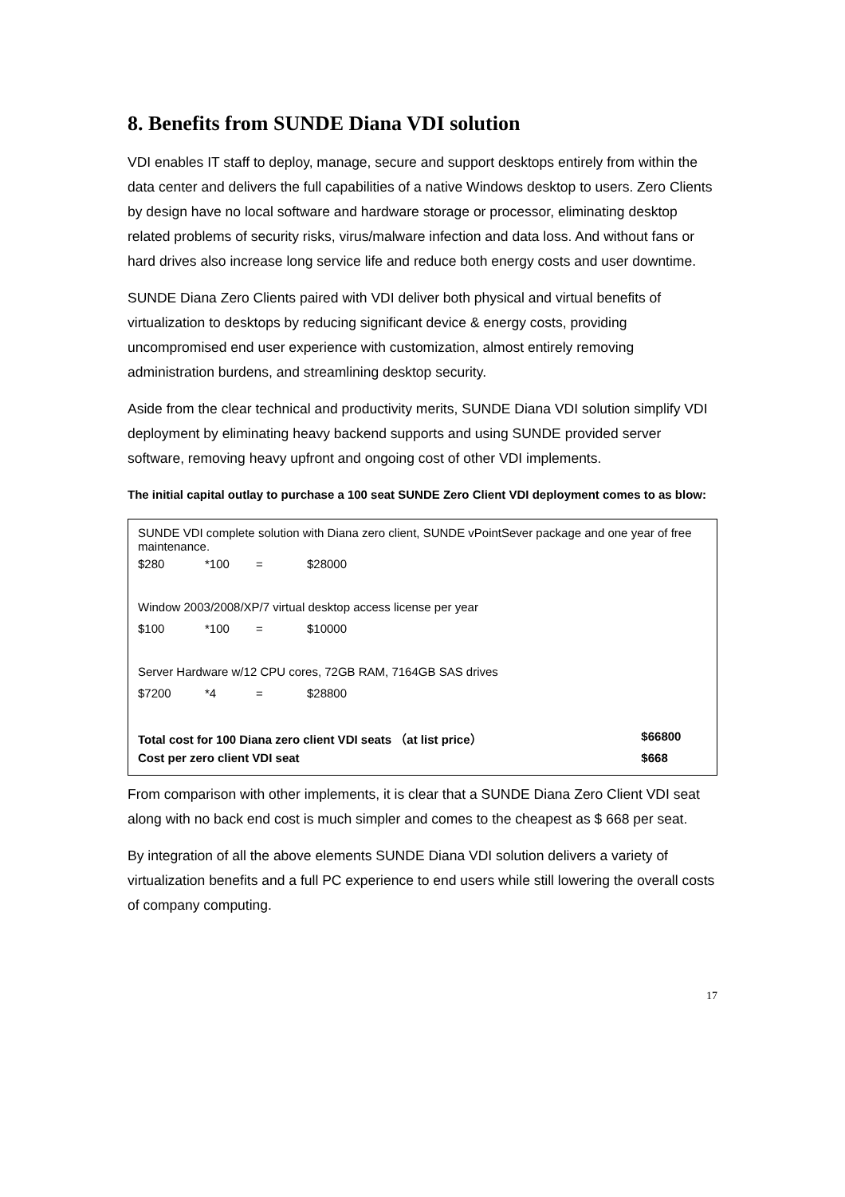8. Benefits from SUNDE Diana VDI solution
VDI enables IT staff to deploy, manage, secure and support desktops entirely from within the data center and delivers the full capabilities of a native Windows desktop to users. Zero Clients by design have no local software and hardware storage or processor, eliminating desktop related problems of security risks, virus/malware infection and data loss. And without fans or hard drives also increase long service life and reduce both energy costs and user downtime.
SUNDE Diana Zero Clients paired with VDI deliver both physical and virtual benefits of virtualization to desktops by reducing significant device & energy costs, providing uncompromised end user experience with customization, almost entirely removing administration burdens, and streamlining desktop security.
Aside from the clear technical and productivity merits, SUNDE Diana VDI solution simplify VDI deployment by eliminating heavy backend supports and using SUNDE provided server software, removing heavy upfront and ongoing cost of other VDI implements.
The initial capital outlay to purchase a 100 seat SUNDE Zero Client VDI deployment comes to as blow:
| SUNDE VDI complete solution with Diana zero client, SUNDE vPointSever package and one year of free maintenance. | | | | |
| $280 | *100 | = | $28000 | |
| Window 2003/2008/XP/7 virtual desktop access license per year | | | | |
| $100 | *100 | = | $10000 | |
| Server Hardware w/12 CPU cores, 72GB RAM, 7164GB SAS drives | | | | |
| $7200 | *4 | = | $28800 | |
| Total cost for 100 Diana zero client VDI seats （at list price） | | | | $66800 |
| Cost per zero client VDI seat | | | | $668 |
From comparison with other implements, it is clear that a SUNDE Diana Zero Client VDI seat along with no back end cost is much simpler and comes to the cheapest as $ 668 per seat.
By integration of all the above elements SUNDE Diana VDI solution delivers a variety of virtualization benefits and a full PC experience to end users while still lowering the overall costs of company computing.
17